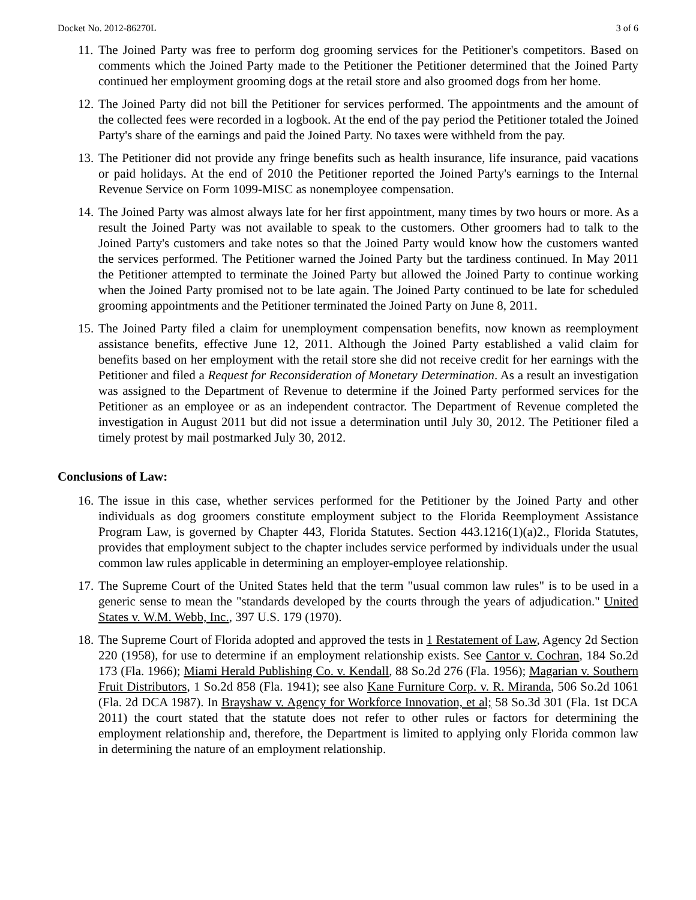Docket No. 2012-86270L 3 of 6
11. The Joined Party was free to perform dog grooming services for the Petitioner's competitors. Based on comments which the Joined Party made to the Petitioner the Petitioner determined that the Joined Party continued her employment grooming dogs at the retail store and also groomed dogs from her home.
12. The Joined Party did not bill the Petitioner for services performed. The appointments and the amount of the collected fees were recorded in a logbook. At the end of the pay period the Petitioner totaled the Joined Party's share of the earnings and paid the Joined Party. No taxes were withheld from the pay.
13. The Petitioner did not provide any fringe benefits such as health insurance, life insurance, paid vacations or paid holidays. At the end of 2010 the Petitioner reported the Joined Party's earnings to the Internal Revenue Service on Form 1099-MISC as nonemployee compensation.
14. The Joined Party was almost always late for her first appointment, many times by two hours or more. As a result the Joined Party was not available to speak to the customers. Other groomers had to talk to the Joined Party's customers and take notes so that the Joined Party would know how the customers wanted the services performed. The Petitioner warned the Joined Party but the tardiness continued. In May 2011 the Petitioner attempted to terminate the Joined Party but allowed the Joined Party to continue working when the Joined Party promised not to be late again. The Joined Party continued to be late for scheduled grooming appointments and the Petitioner terminated the Joined Party on June 8, 2011.
15. The Joined Party filed a claim for unemployment compensation benefits, now known as reemployment assistance benefits, effective June 12, 2011. Although the Joined Party established a valid claim for benefits based on her employment with the retail store she did not receive credit for her earnings with the Petitioner and filed a Request for Reconsideration of Monetary Determination. As a result an investigation was assigned to the Department of Revenue to determine if the Joined Party performed services for the Petitioner as an employee or as an independent contractor. The Department of Revenue completed the investigation in August 2011 but did not issue a determination until July 30, 2012. The Petitioner filed a timely protest by mail postmarked July 30, 2012.
Conclusions of Law:
16. The issue in this case, whether services performed for the Petitioner by the Joined Party and other individuals as dog groomers constitute employment subject to the Florida Reemployment Assistance Program Law, is governed by Chapter 443, Florida Statutes. Section 443.1216(1)(a)2., Florida Statutes, provides that employment subject to the chapter includes service performed by individuals under the usual common law rules applicable in determining an employer-employee relationship.
17. The Supreme Court of the United States held that the term "usual common law rules" is to be used in a generic sense to mean the "standards developed by the courts through the years of adjudication." United States v. W.M. Webb, Inc., 397 U.S. 179 (1970).
18. The Supreme Court of Florida adopted and approved the tests in 1 Restatement of Law, Agency 2d Section 220 (1958), for use to determine if an employment relationship exists. See Cantor v. Cochran, 184 So.2d 173 (Fla. 1966); Miami Herald Publishing Co. v. Kendall, 88 So.2d 276 (Fla. 1956); Magarian v. Southern Fruit Distributors, 1 So.2d 858 (Fla. 1941); see also Kane Furniture Corp. v. R. Miranda, 506 So.2d 1061 (Fla. 2d DCA 1987). In Brayshaw v. Agency for Workforce Innovation, et al; 58 So.3d 301 (Fla. 1st DCA 2011) the court stated that the statute does not refer to other rules or factors for determining the employment relationship and, therefore, the Department is limited to applying only Florida common law in determining the nature of an employment relationship.